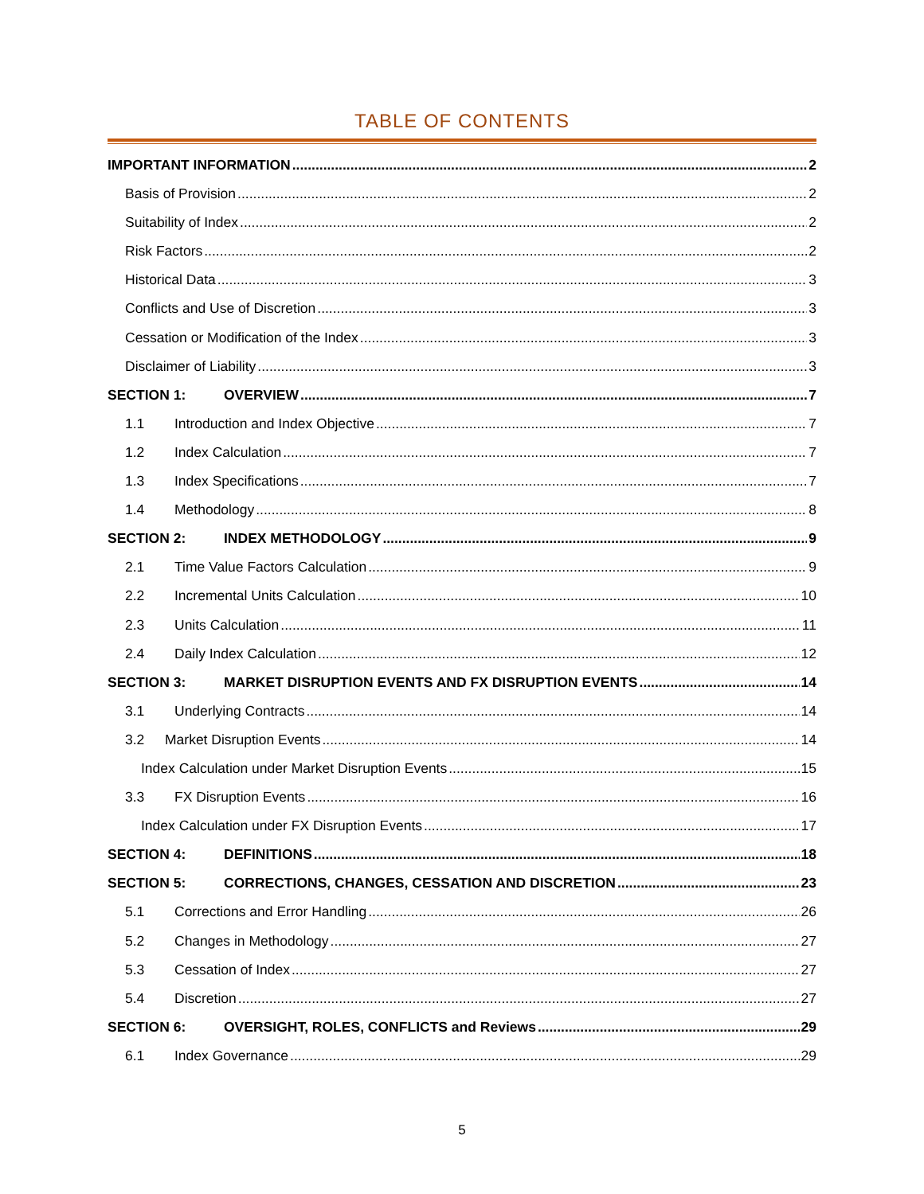TABLE OF CONTENTS
IMPORTANT INFORMATION 2
Basis of Provision 2
Suitability of Index 2
Risk Factors 2
Historical Data 3
Conflicts and Use of Discretion 3
Cessation or Modification of the Index 3
Disclaimer of Liability 3
SECTION 1: OVERVIEW 7
1.1 Introduction and Index Objective 7
1.2 Index Calculation 7
1.3 Index Specifications 7
1.4 Methodology 8
SECTION 2: INDEX METHODOLOGY 9
2.1 Time Value Factors Calculation 9
2.2 Incremental Units Calculation 10
2.3 Units Calculation 11
2.4 Daily Index Calculation 12
SECTION 3: MARKET DISRUPTION EVENTS AND FX DISRUPTION EVENTS 14
3.1 Underlying Contracts 14
3.2 Market Disruption Events 14
Index Calculation under Market Disruption Events 15
3.3 FX Disruption Events 16
Index Calculation under FX Disruption Events 17
SECTION 4: DEFINITIONS 18
SECTION 5: CORRECTIONS, CHANGES, CESSATION AND DISCRETION 23
5.1 Corrections and Error Handling 26
5.2 Changes in Methodology 27
5.3 Cessation of Index 27
5.4 Discretion 27
SECTION 6: OVERSIGHT, ROLES, CONFLICTS and Reviews 29
6.1 Index Governance 29
5